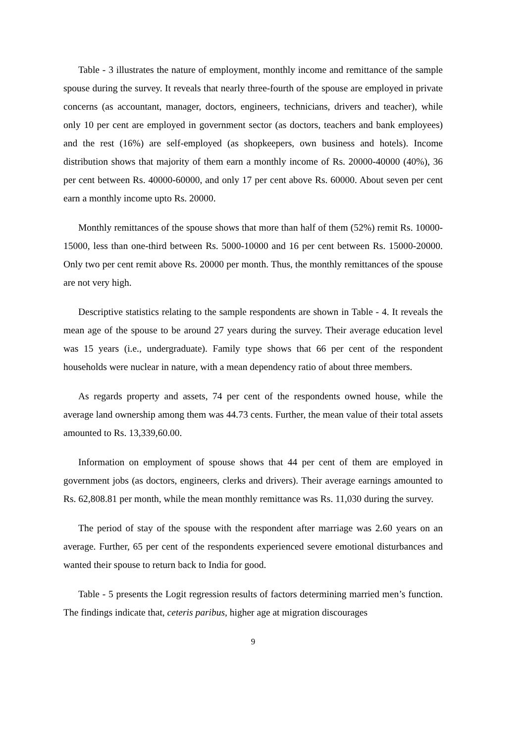Table - 3 illustrates the nature of employment, monthly income and remittance of the sample spouse during the survey. It reveals that nearly three-fourth of the spouse are employed in private concerns (as accountant, manager, doctors, engineers, technicians, drivers and teacher), while only 10 per cent are employed in government sector (as doctors, teachers and bank employees) and the rest (16%) are self-employed (as shopkeepers, own business and hotels). Income distribution shows that majority of them earn a monthly income of Rs. 20000-40000 (40%), 36 per cent between Rs. 40000-60000, and only 17 per cent above Rs. 60000. About seven per cent earn a monthly income upto Rs. 20000.
Monthly remittances of the spouse shows that more than half of them (52%) remit Rs. 10000-15000, less than one-third between Rs. 5000-10000 and 16 per cent between Rs. 15000-20000. Only two per cent remit above Rs. 20000 per month. Thus, the monthly remittances of the spouse are not very high.
Descriptive statistics relating to the sample respondents are shown in Table - 4. It reveals the mean age of the spouse to be around 27 years during the survey. Their average education level was 15 years (i.e., undergraduate). Family type shows that 66 per cent of the respondent households were nuclear in nature, with a mean dependency ratio of about three members.
As regards property and assets, 74 per cent of the respondents owned house, while the average land ownership among them was 44.73 cents. Further, the mean value of their total assets amounted to Rs. 13,339,60.00.
Information on employment of spouse shows that 44 per cent of them are employed in government jobs (as doctors, engineers, clerks and drivers). Their average earnings amounted to Rs. 62,808.81 per month, while the mean monthly remittance was Rs. 11,030 during the survey.
The period of stay of the spouse with the respondent after marriage was 2.60 years on an average. Further, 65 per cent of the respondents experienced severe emotional disturbances and wanted their spouse to return back to India for good.
Table - 5 presents the Logit regression results of factors determining married men’s function. The findings indicate that, ceteris paribus, higher age at migration discourages
9